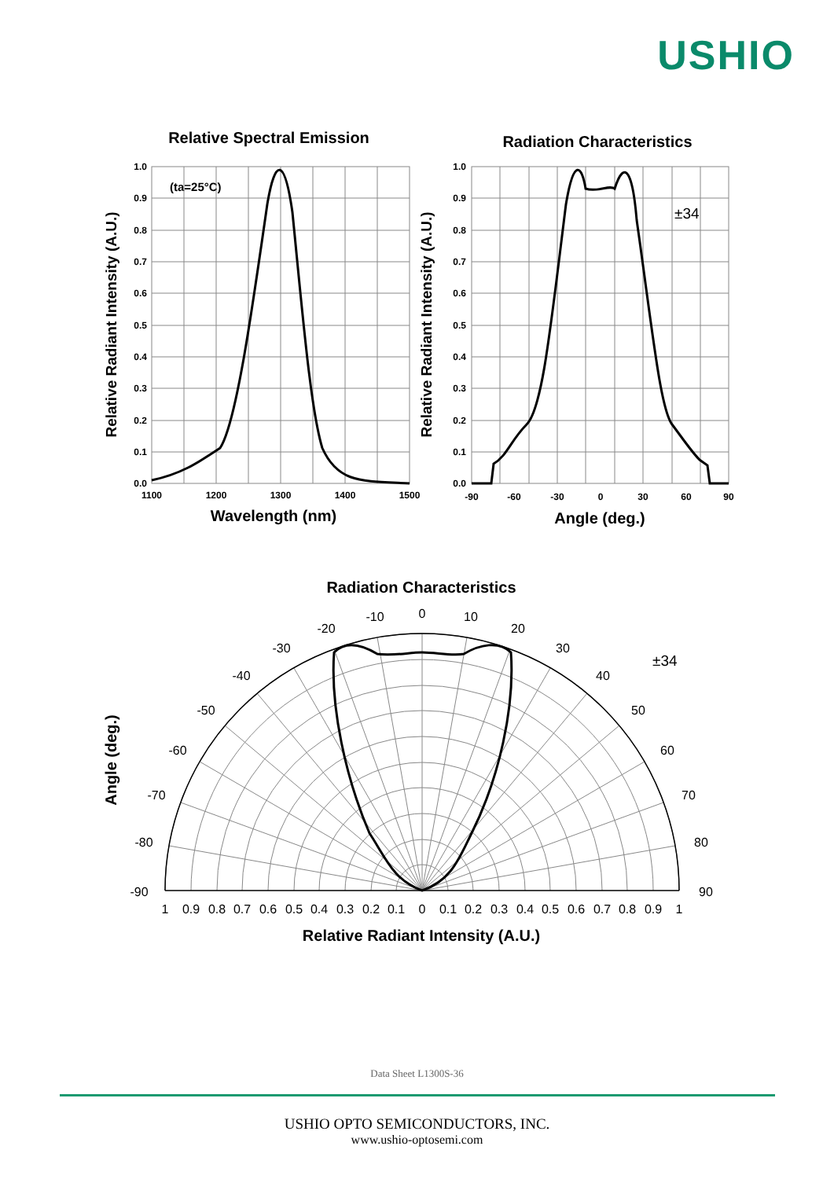USHIO
Relative Spectral Emission
Radiation Characteristics
Wavelength (nm)
Angle (deg.)
Relative Radiant Intensity (A.U.)
Relative Radiant Intensity (A.U.)
Radiation Characteristics
Angle (deg.)
Relative Radiant Intensity (A.U.)
(ta=25°C)
1.0
0.9
0.8
0.7
0.6
0.5
0.4
0.3
0.2
0.1
0.0
1.0
0.9
0.8
0.7
0.6
0.5
0.4
0.3
0.2
0.1
0.0
1100
1200
1300
1400
1500
-90
-60
-30
0
30
60
90
±34
±34
0
10
20
30
40
50
60
70
80
90
-10
-20
-30
-40
-50
-60
-70
-80
-90
1
0.9
0.8
0.7
0.6
0.5
0.4
0.3
0.2
0.1
0
0.1
0.2
0.3
0.4
0.5
0.6
0.7
0.8
0.9
1
Data Sheet L1300S-36
USHIO OPTO SEMICONDUCTORS, INC.
www.ushio-optosemi.com